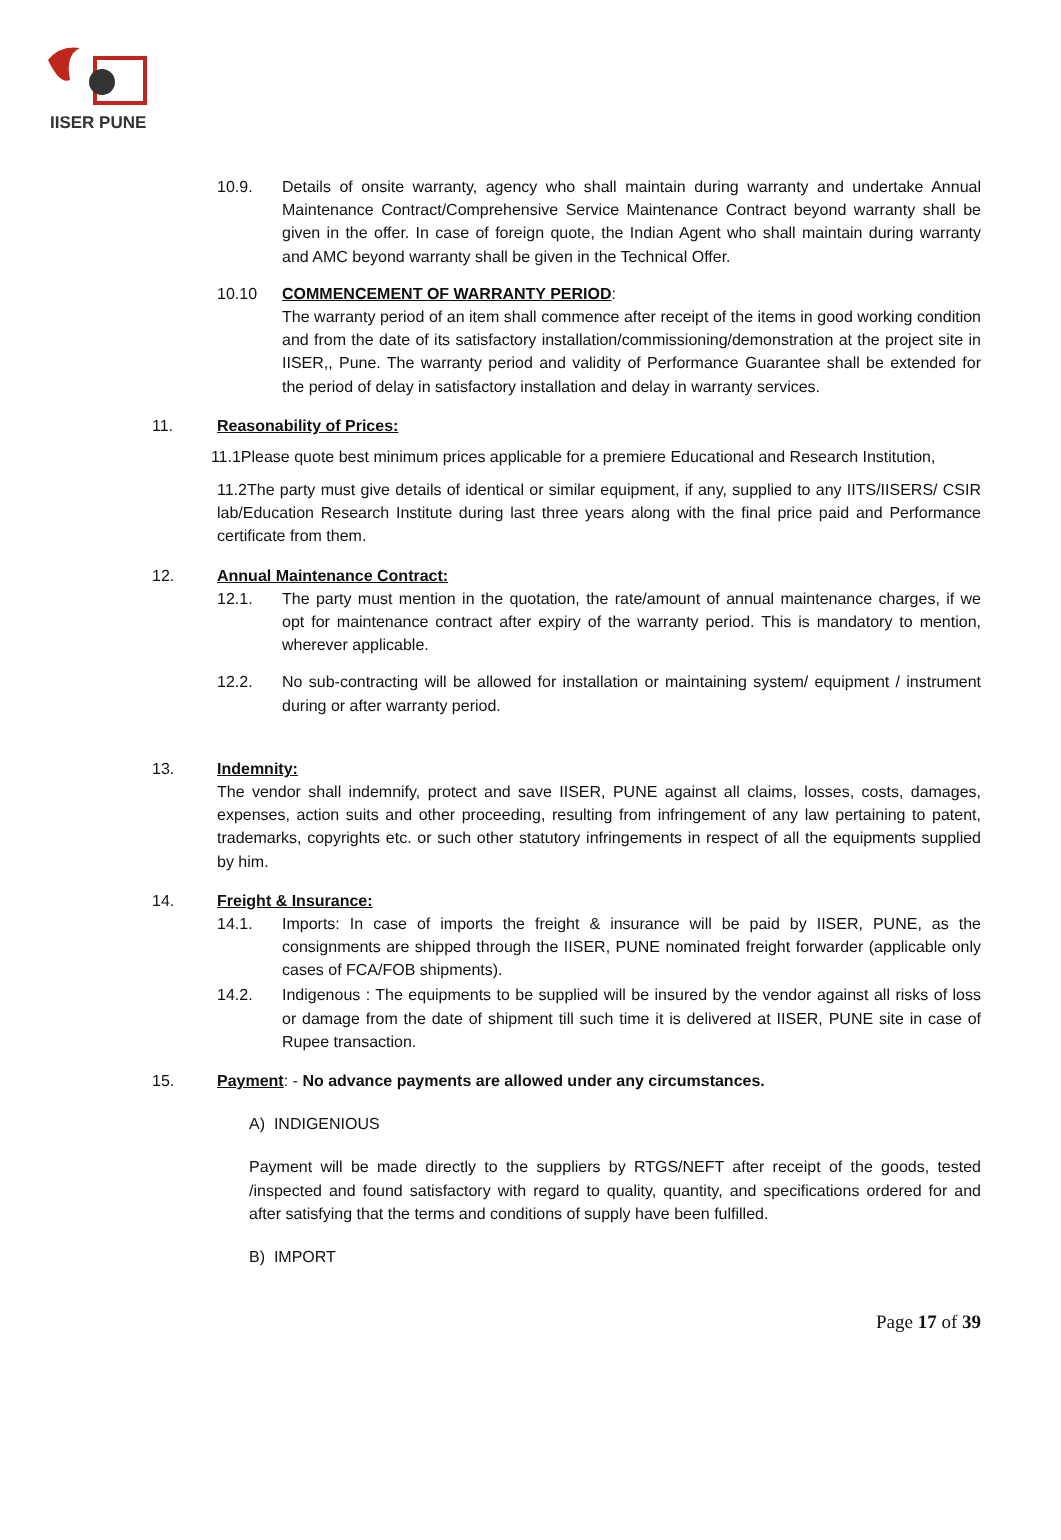IISER PUNE
10.9. Details of onsite warranty, agency who shall maintain during warranty and undertake Annual Maintenance Contract/Comprehensive Service Maintenance Contract beyond warranty shall be given in the offer. In case of foreign quote, the Indian Agent who shall maintain during warranty and AMC beyond warranty shall be given in the Technical Offer.
10.10 COMMENCEMENT OF WARRANTY PERIOD:
The warranty period of an item shall commence after receipt of the items in good working condition and from the date of its satisfactory installation/commissioning/demonstration at the project site in IISER,, Pune. The warranty period and validity of Performance Guarantee shall be extended for the period of delay in satisfactory installation and delay in warranty services.
11. Reasonability of Prices:
11.1Please quote best minimum prices applicable for a premiere Educational and Research Institution,
11.2The party must give details of identical or similar equipment, if any, supplied to any IITS/IISERS/ CSIR lab/Education Research Institute during last three years along with the final price paid and Performance certificate from them.
12. Annual Maintenance Contract:
12.1. The party must mention in the quotation, the rate/amount of annual maintenance charges, if we opt for maintenance contract after expiry of the warranty period. This is mandatory to mention, wherever applicable.
12.2. No sub-contracting will be allowed for installation or maintaining system/ equipment / instrument during or after warranty period.
13. Indemnity:
The vendor shall indemnify, protect and save IISER, PUNE against all claims, losses, costs, damages, expenses, action suits and other proceeding, resulting from infringement of any law pertaining to patent, trademarks, copyrights etc. or such other statutory infringements in respect of all the equipments supplied by him.
14. Freight & Insurance:
14.1. Imports: In case of imports the freight & insurance will be paid by IISER, PUNE, as the consignments are shipped through the IISER, PUNE nominated freight forwarder (applicable only cases of FCA/FOB shipments).
14.2. Indigenous : The equipments to be supplied will be insured by the vendor against all risks of loss or damage from the date of shipment till such time it is delivered at IISER, PUNE site in case of Rupee transaction.
15. Payment: - No advance payments are allowed under any circumstances.
A) INDIGENIOUS
Payment will be made directly to the suppliers by RTGS/NEFT after receipt of the goods, tested /inspected and found satisfactory with regard to quality, quantity, and specifications ordered for and after satisfying that the terms and conditions of supply have been fulfilled.
B) IMPORT
Page 17 of 39